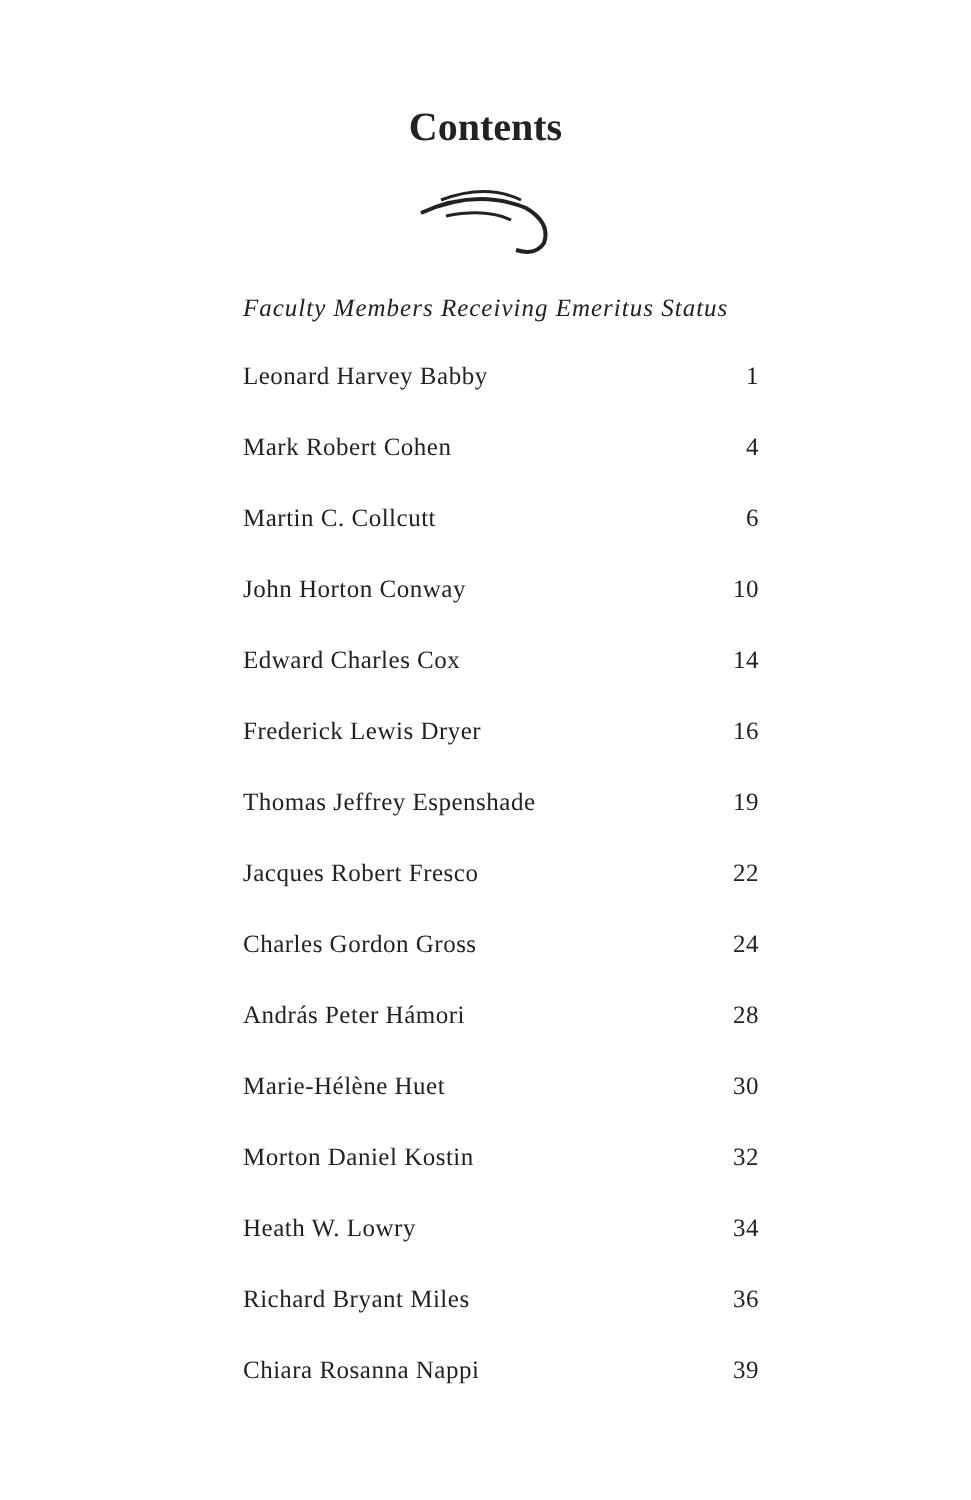Contents
Faculty Members Receiving Emeritus Status
Leonard Harvey Babby 1
Mark Robert Cohen 4
Martin C. Collcutt 6
John Horton Conway 10
Edward Charles Cox 14
Frederick Lewis Dryer 16
Thomas Jeffrey Espenshade 19
Jacques Robert Fresco 22
Charles Gordon Gross 24
András Peter Hámori 28
Marie-Hélène Huet 30
Morton Daniel Kostin 32
Heath W. Lowry 34
Richard Bryant Miles 36
Chiara Rosanna Nappi 39